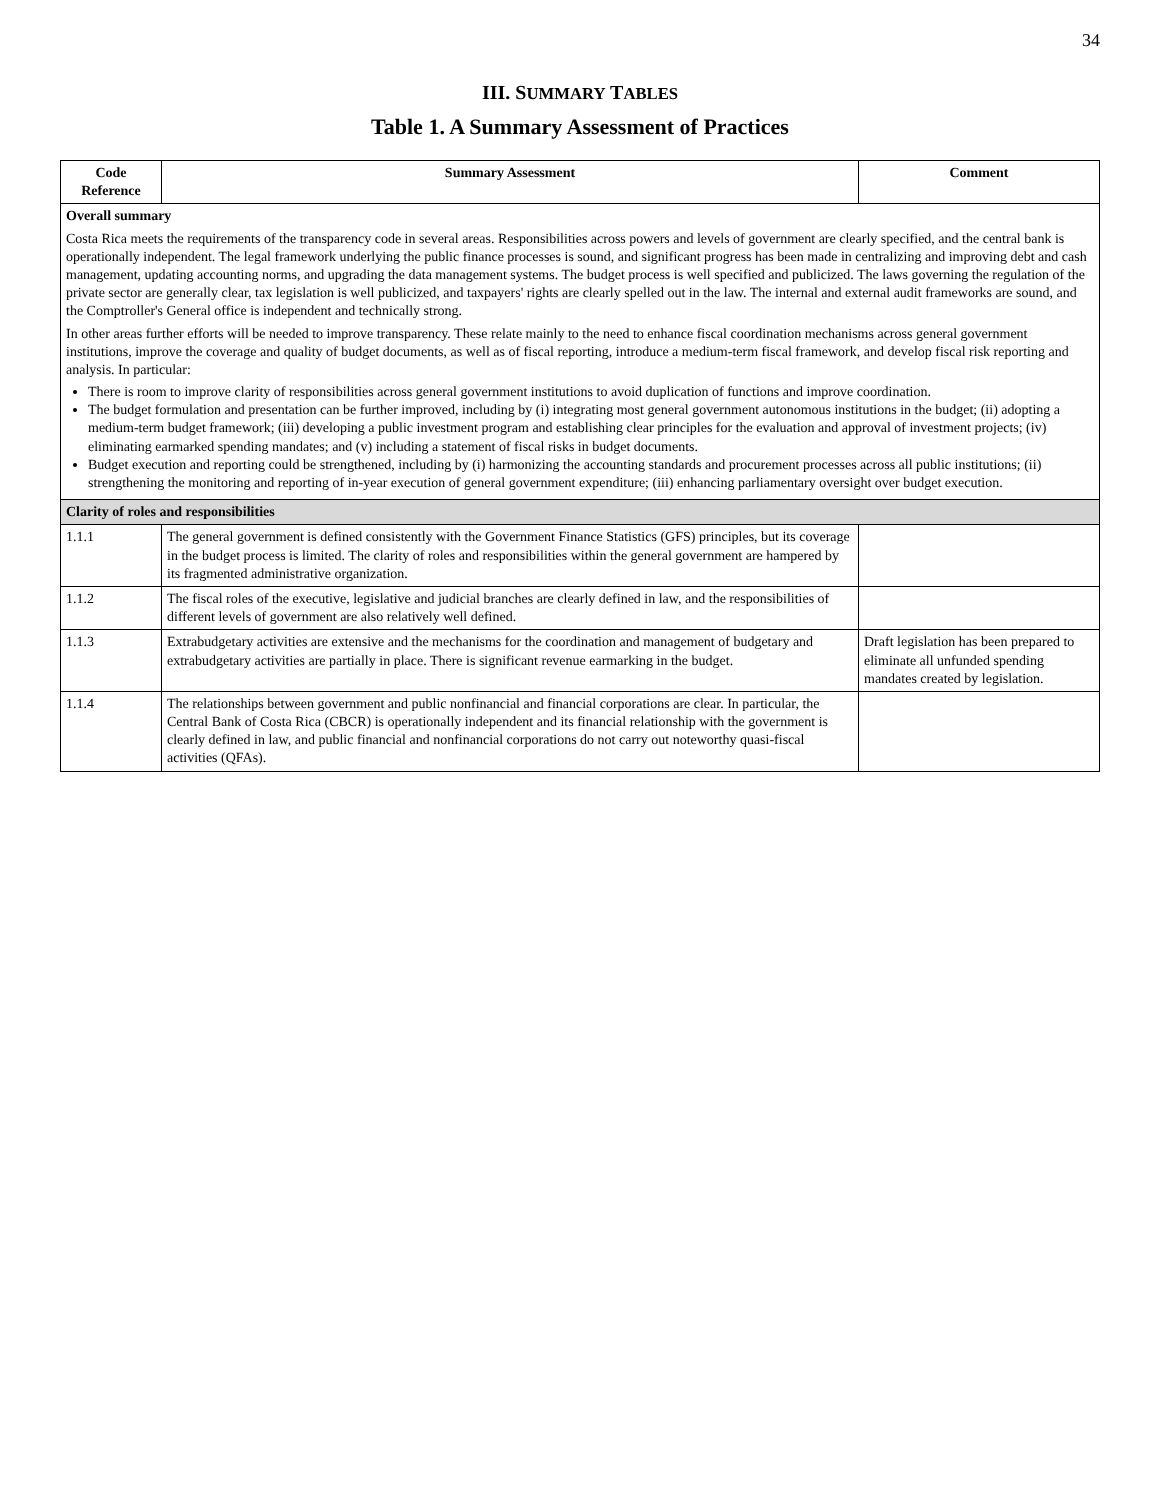34
III. SUMMARY TABLES
Table 1. A Summary Assessment of Practices
| Code Reference | Summary Assessment | Comment |
| --- | --- | --- |
| Overall summary Costa Rica meets the requirements of the transparency code in several areas. Responsibilities across powers and levels of government are clearly specified, and the central bank is operationally independent. The legal framework underlying the public finance processes is sound, and significant progress has been made in centralizing and improving debt and cash management, updating accounting norms, and upgrading the data management systems. The budget process is well specified and publicized. The laws governing the regulation of the private sector are generally clear, tax legislation is well publicized, and taxpayers' rights are clearly spelled out in the law. The internal and external audit frameworks are sound, and the Comptroller's General office is independent and technically strong. In other areas further efforts will be needed to improve transparency. These relate mainly to the need to enhance fiscal coordination mechanisms across general government institutions, improve the coverage and quality of budget documents, as well as of fiscal reporting, introduce a medium-term fiscal framework, and develop fiscal risk reporting and analysis. In particular: There is room to improve clarity of responsibilities across general government institutions to avoid duplication of functions and improve coordination. The budget formulation and presentation can be further improved, including by (i) integrating most general government autonomous institutions in the budget; (ii) adopting a medium-term budget framework; (iii) developing a public investment program and establishing clear principles for the evaluation and approval of investment projects; (iv) eliminating earmarked spending mandates; and (v) including a statement of fiscal risks in budget documents. Budget execution and reporting could be strengthened, including by (i) harmonizing the accounting standards and procurement processes across all public institutions; (ii) strengthening the monitoring and reporting of in-year execution of general government expenditure; (iii) enhancing parliamentary oversight over budget execution. | | |
| Clarity of roles and responsibilities | | |
| 1.1.1 | The general government is defined consistently with the Government Finance Statistics (GFS) principles, but its coverage in the budget process is limited. The clarity of roles and responsibilities within the general government are hampered by its fragmented administrative organization. | |
| 1.1.2 | The fiscal roles of the executive, legislative and judicial branches are clearly defined in law, and the responsibilities of different levels of government are also relatively well defined. | |
| 1.1.3 | Extrabudgetary activities are extensive and the mechanisms for the coordination and management of budgetary and extrabudgetary activities are partially in place. There is significant revenue earmarking in the budget. | Draft legislation has been prepared to eliminate all unfunded spending mandates created by legislation. |
| 1.1.4 | The relationships between government and public nonfinancial and financial corporations are clear. In particular, the Central Bank of Costa Rica (CBCR) is operationally independent and its financial relationship with the government is clearly defined in law, and public financial and nonfinancial corporations do not carry out noteworthy quasi-fiscal activities (QFAs). | |